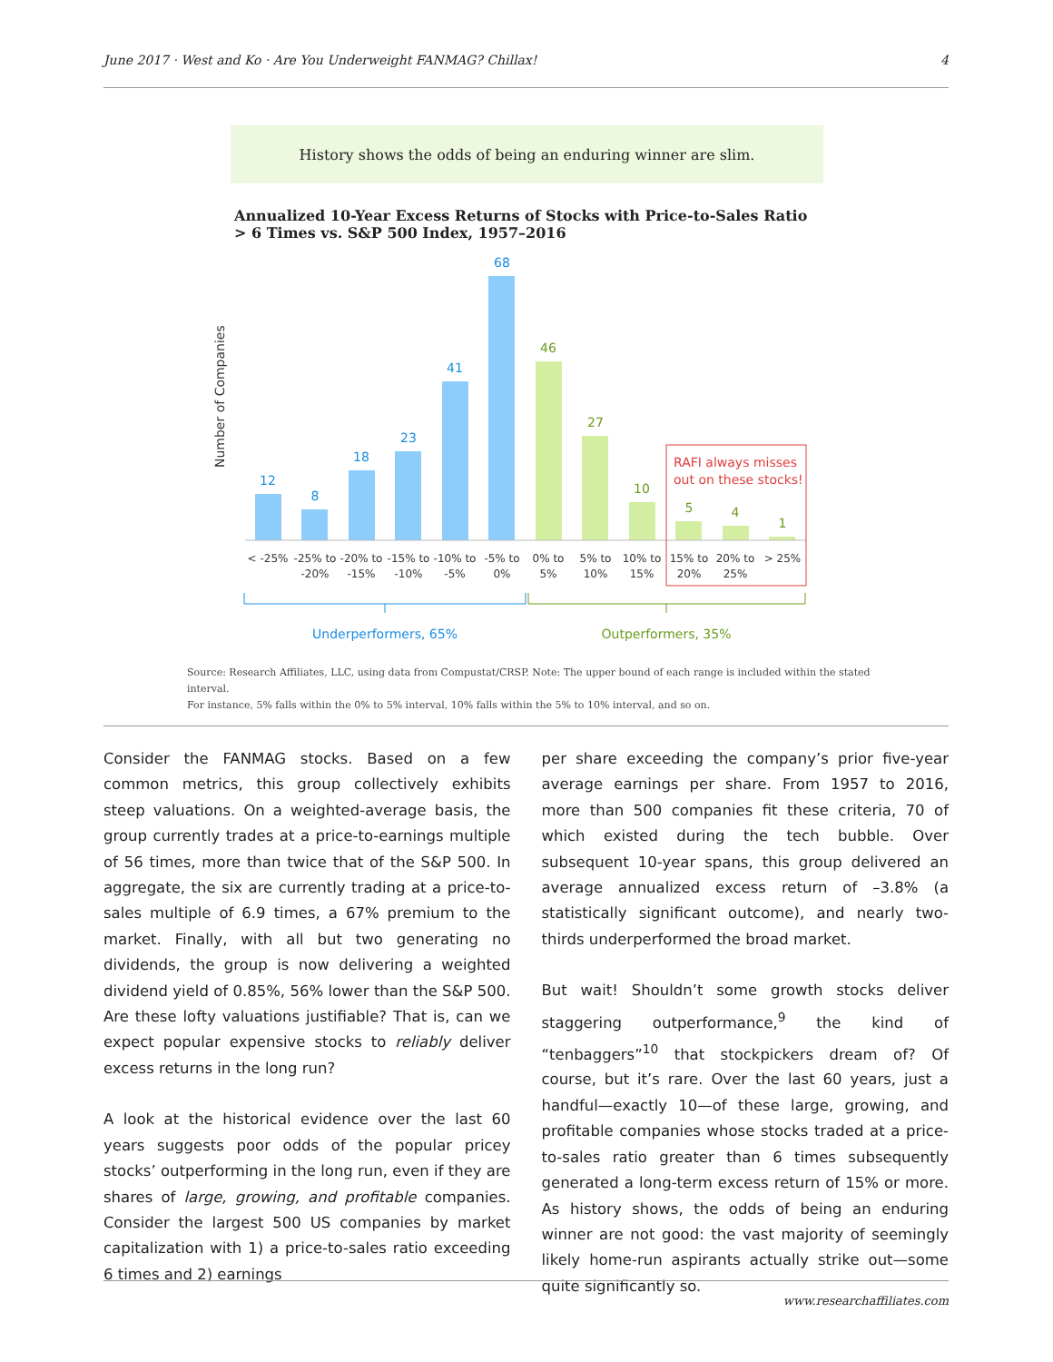June 2017 · West and Ko · Are You Underweight FANMAG? Chillax! 4
History shows the odds of being an enduring winner are slim.
Annualized 10-Year Excess Returns of Stocks with Price-to-Sales Ratio > 6 Times vs. S&P 500 Index, 1957–2016
Number of Companies
12
8
18
23
41
68
46
27
10
5
4
1
RAFI always misses
out on these stocks!
< -25%
-25% to
-20%
-20% to
-15%
-15% to
-10%
-10% to
-5%
-5% to
0%
0% to
5%
5% to
10%
10% to
15%
15% to
20%
20% to
25%
> 25%
Underperformers, 65%
Outperformers, 35%
Source: Research Affiliates, LLC, using data from Compustat/CRSP. Note: The upper bound of each range is included within the stated interval.
For instance, 5% falls within the 0% to 5% interval, 10% falls within the 5% to 10% interval, and so on.
Consider the FANMAG stocks. Based on a few common metrics, this group collectively exhibits steep valuations. On a weighted-average basis, the group currently trades at a price-to-earnings multiple of 56 times, more than twice that of the S&P 500. In aggregate, the six are currently trading at a price-to-sales multiple of 6.9 times, a 67% premium to the market. Finally, with all but two generating no dividends, the group is now delivering a weighted dividend yield of 0.85%, 56% lower than the S&P 500. Are these lofty valuations justifiable? That is, can we expect popular expensive stocks to reliably deliver excess returns in the long run?
A look at the historical evidence over the last 60 years suggests poor odds of the popular pricey stocks’ outperforming in the long run, even if they are shares of large, growing, and profitable companies. Consider the largest 500 US companies by market capitalization with 1) a price-to-sales ratio exceeding 6 times and 2) earnings
per share exceeding the company’s prior five-year average earnings per share. From 1957 to 2016, more than 500 companies fit these criteria, 70 of which existed during the tech bubble. Over subsequent 10-year spans, this group delivered an average annualized excess return of –3.8% (a statistically significant outcome), and nearly two-thirds underperformed the broad market.
But wait! Shouldn’t some growth stocks deliver staggering outperformance,<sup>9</sup> the kind of “tenbaggers”<sup>10</sup> that stockpickers dream of? Of course, but it’s rare. Over the last 60 years, just a handful—exactly 10—of these large, growing, and profitable companies whose stocks traded at a price-to-sales ratio greater than 6 times subsequently generated a long-term excess return of 15% or more. As history shows, the odds of being an enduring winner are not good: the vast majority of seemingly likely home-run aspirants actually strike out—some quite significantly so.
www.researchaffiliates.com